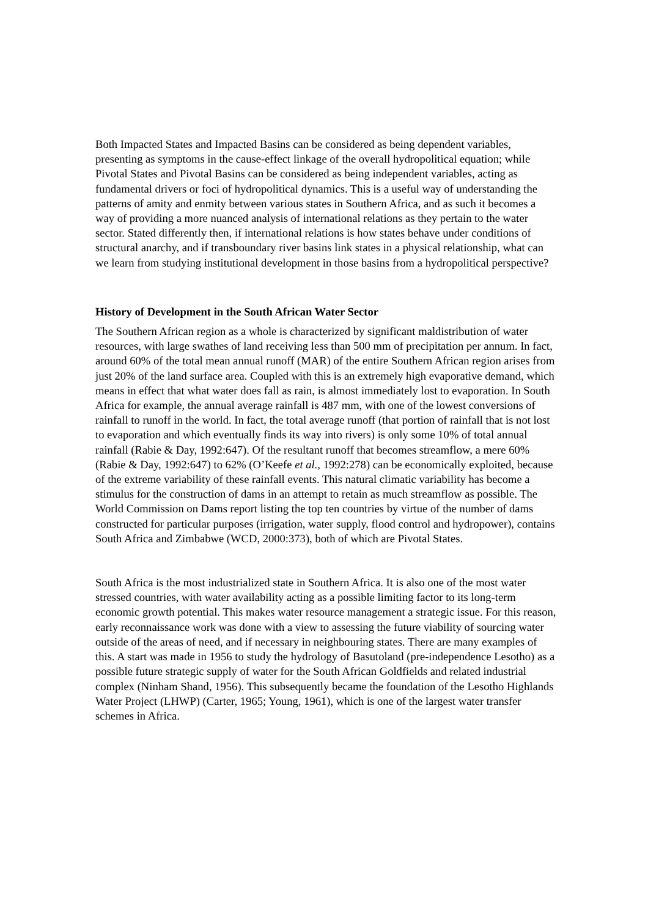Both Impacted States and Impacted Basins can be considered as being dependent variables, presenting as symptoms in the cause-effect linkage of the overall hydropolitical equation; while Pivotal States and Pivotal Basins can be considered as being independent variables, acting as fundamental drivers or foci of hydropolitical dynamics. This is a useful way of understanding the patterns of amity and enmity between various states in Southern Africa, and as such it becomes a way of providing a more nuanced analysis of international relations as they pertain to the water sector. Stated differently then, if international relations is how states behave under conditions of structural anarchy, and if transboundary river basins link states in a physical relationship, what can we learn from studying institutional development in those basins from a hydropolitical perspective?
History of Development in the South African Water Sector
The Southern African region as a whole is characterized by significant maldistribution of water resources, with large swathes of land receiving less than 500 mm of precipitation per annum. In fact, around 60% of the total mean annual runoff (MAR) of the entire Southern African region arises from just 20% of the land surface area. Coupled with this is an extremely high evaporative demand, which means in effect that what water does fall as rain, is almost immediately lost to evaporation. In South Africa for example, the annual average rainfall is 487 mm, with one of the lowest conversions of rainfall to runoff in the world. In fact, the total average runoff (that portion of rainfall that is not lost to evaporation and which eventually finds its way into rivers) is only some 10% of total annual rainfall (Rabie & Day, 1992:647). Of the resultant runoff that becomes streamflow, a mere 60% (Rabie & Day, 1992:647) to 62% (O’Keefe et al., 1992:278) can be economically exploited, because of the extreme variability of these rainfall events. This natural climatic variability has become a stimulus for the construction of dams in an attempt to retain as much streamflow as possible. The World Commission on Dams report listing the top ten countries by virtue of the number of dams constructed for particular purposes (irrigation, water supply, flood control and hydropower), contains South Africa and Zimbabwe (WCD, 2000:373), both of which are Pivotal States.
South Africa is the most industrialized state in Southern Africa. It is also one of the most water stressed countries, with water availability acting as a possible limiting factor to its long-term economic growth potential. This makes water resource management a strategic issue. For this reason, early reconnaissance work was done with a view to assessing the future viability of sourcing water outside of the areas of need, and if necessary in neighbouring states. There are many examples of this. A start was made in 1956 to study the hydrology of Basutoland (pre-independence Lesotho) as a possible future strategic supply of water for the South African Goldfields and related industrial complex (Ninham Shand, 1956). This subsequently became the foundation of the Lesotho Highlands Water Project (LHWP) (Carter, 1965; Young, 1961), which is one of the largest water transfer schemes in Africa.